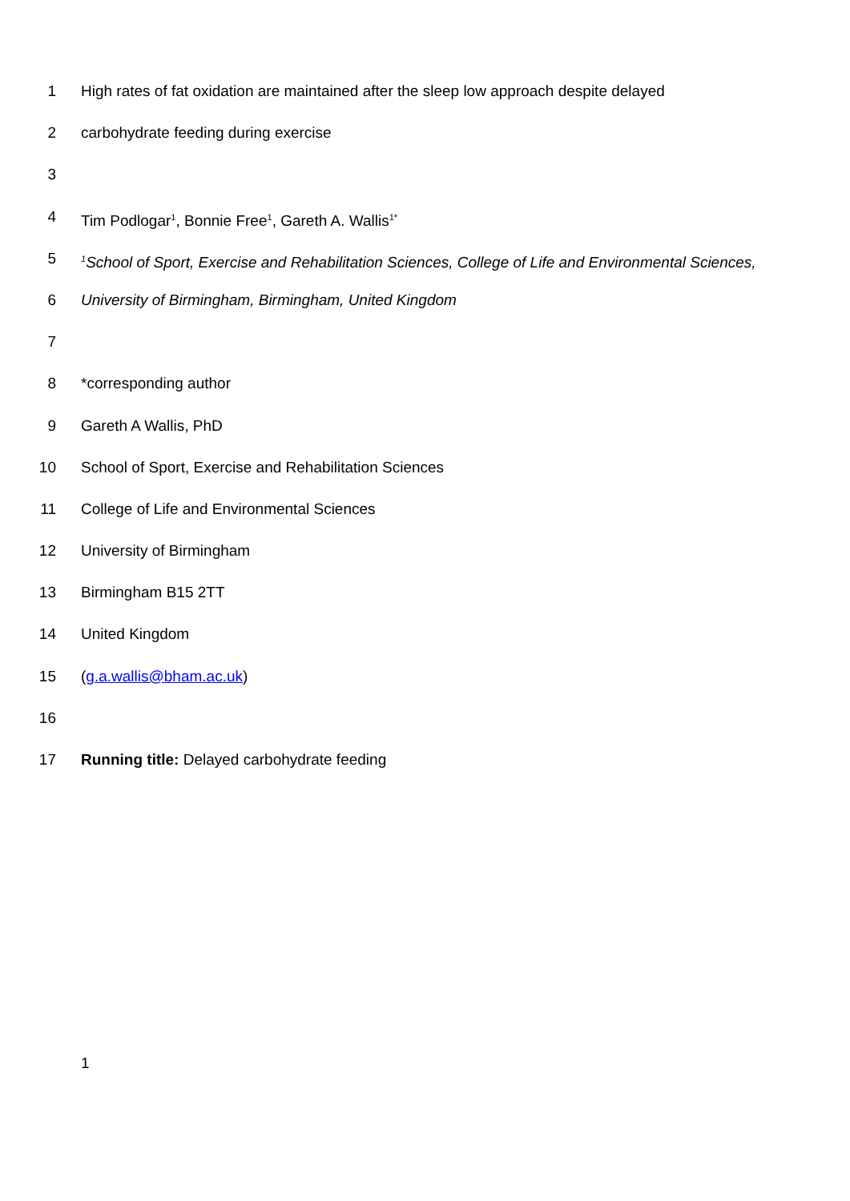1 High rates of fat oxidation are maintained after the sleep low approach despite delayed
2 carbohydrate feeding during exercise
3
4 Tim Podlogar<sup>1</sup>, Bonnie Free<sup>1</sup>, Gareth A. Wallis<sup>1*</sup>
5<sup>1</sup>School of Sport, Exercise and Rehabilitation Sciences, College of Life and Environmental Sciences,
6 University of Birmingham, Birmingham, United Kingdom
7
8 *corresponding author
9 Gareth A Wallis, PhD
10 School of Sport, Exercise and Rehabilitation Sciences
11 College of Life and Environmental Sciences
12 University of Birmingham
13 Birmingham B15 2TT
14 United Kingdom
15 (g.a.wallis@bham.ac.uk)
16
17 Running title: Delayed carbohydrate feeding
1